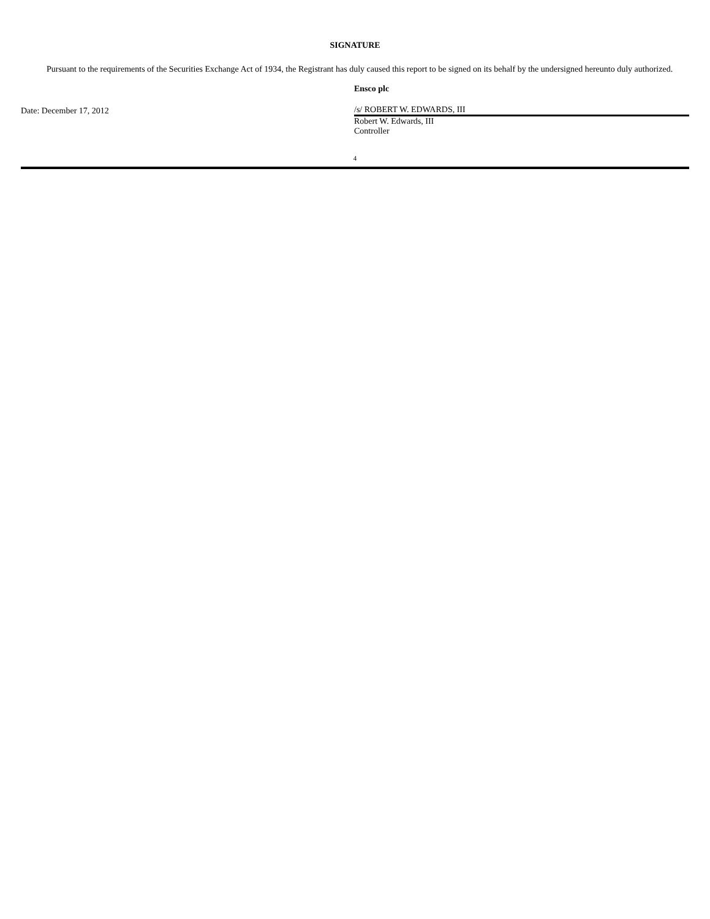SIGNATURE
Pursuant to the requirements of the Securities Exchange Act of 1934, the Registrant has duly caused this report to be signed on its behalf by the undersigned hereunto duly authorized.
Date: December 17, 2012
Ensco plc
/s/ ROBERT W. EDWARDS, III
Robert W. Edwards, III
Controller
4